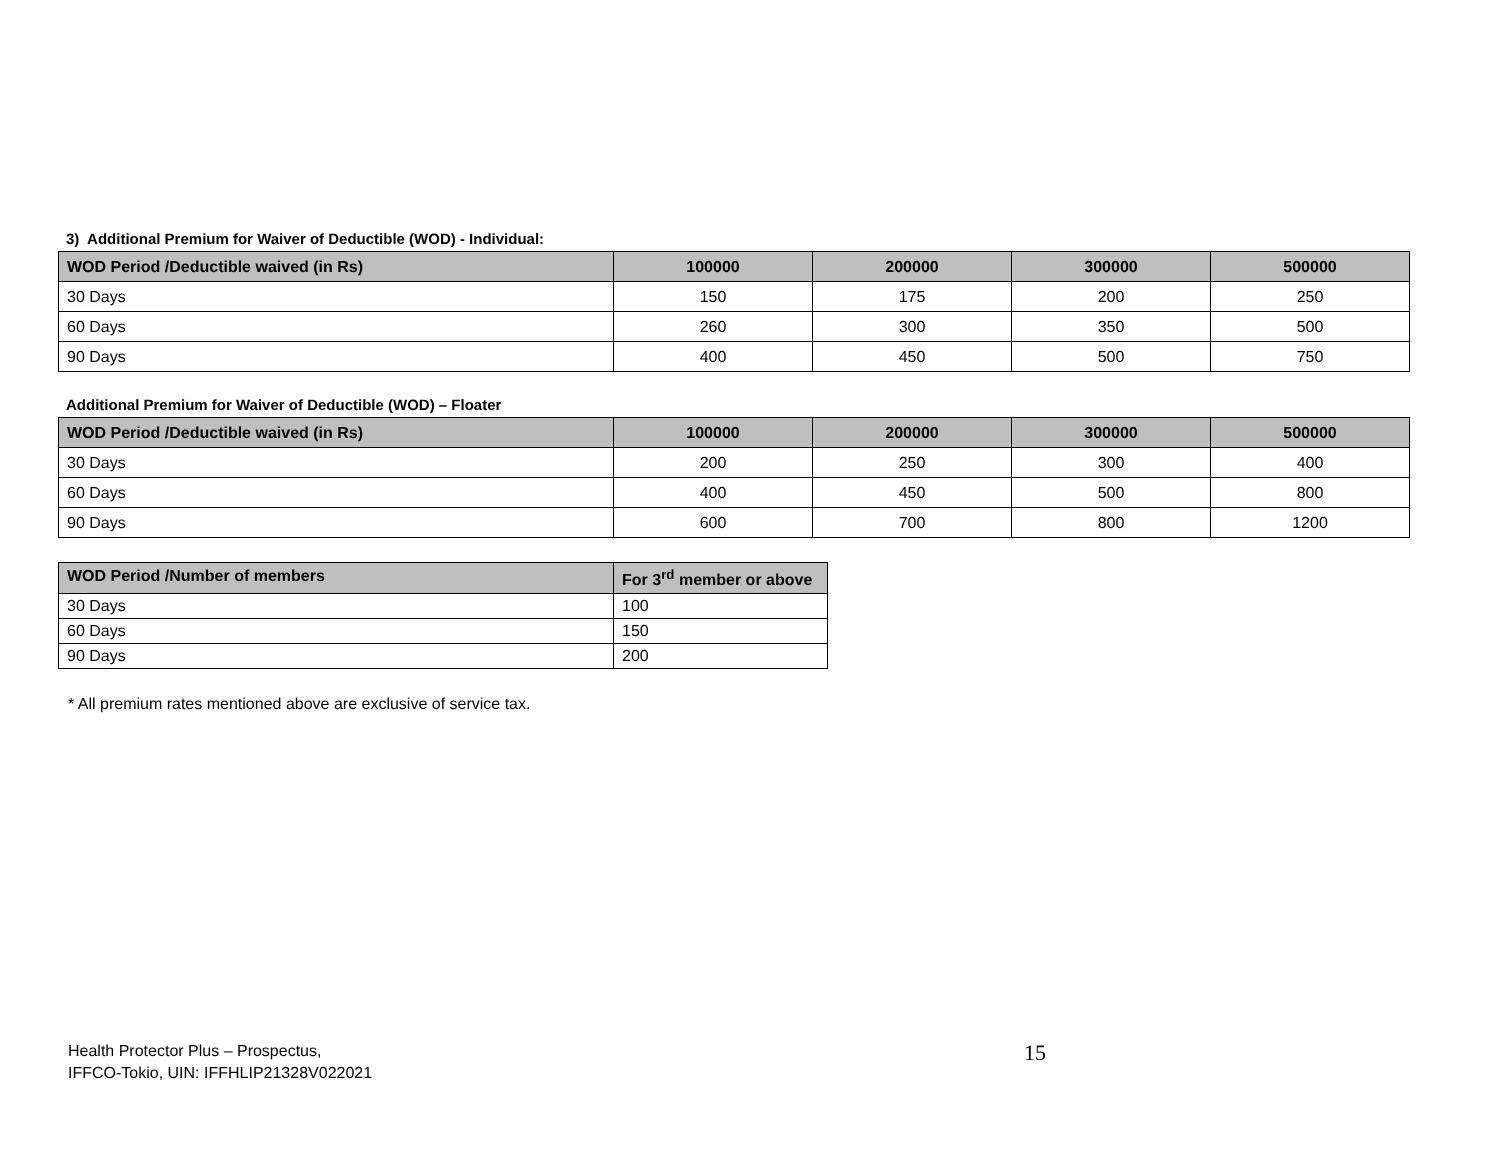3) Additional Premium for Waiver of Deductible (WOD) - Individual:
| WOD Period /Deductible waived (in Rs) | 100000 | 200000 | 300000 | 500000 |
| --- | --- | --- | --- | --- |
| 30 Days | 150 | 175 | 200 | 250 |
| 60 Days | 260 | 300 | 350 | 500 |
| 90 Days | 400 | 450 | 500 | 750 |
Additional Premium for Waiver of Deductible (WOD) – Floater
| WOD Period /Deductible waived (in Rs) | 100000 | 200000 | 300000 | 500000 |
| --- | --- | --- | --- | --- |
| 30 Days | 200 | 250 | 300 | 400 |
| 60 Days | 400 | 450 | 500 | 800 |
| 90 Days | 600 | 700 | 800 | 1200 |
| WOD Period /Number of members | For 3<sup>rd</sup> member or above |
| --- | --- |
| 30 Days | 100 |
| 60 Days | 150 |
| 90 Days | 200 |
* All premium rates mentioned above are exclusive of service tax.
Health Protector Plus – Prospectus,
IFFCO-Tokio, UIN: IFFHLIP21328V022021
15